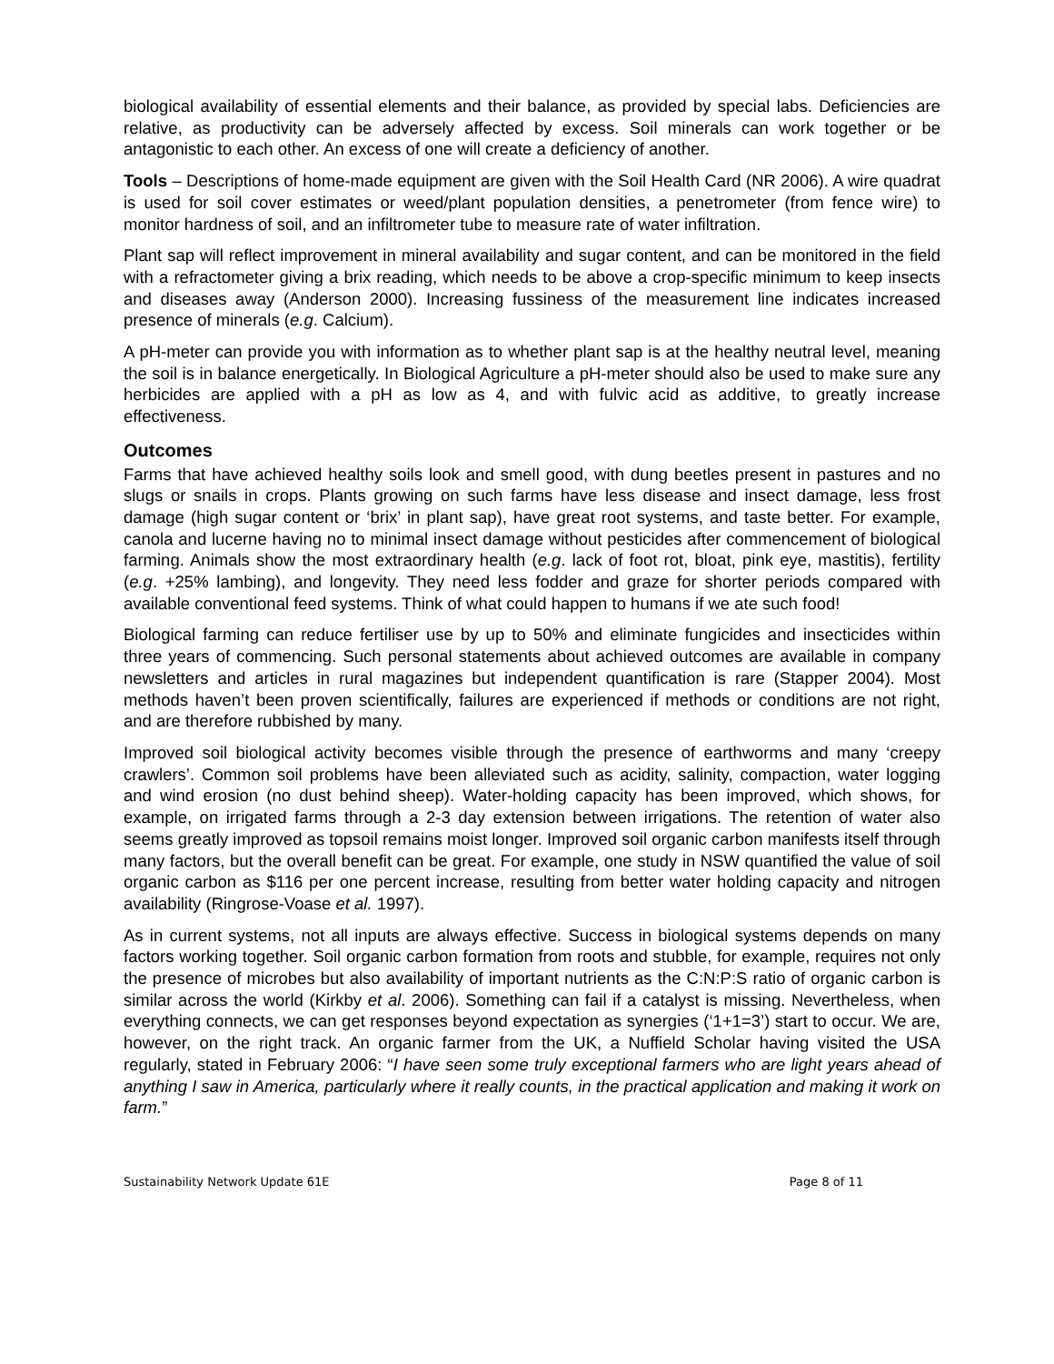biological availability of essential elements and their balance, as provided by special labs. Deficiencies are relative, as productivity can be adversely affected by excess. Soil minerals can work together or be antagonistic to each other. An excess of one will create a deficiency of another.
Tools – Descriptions of home-made equipment are given with the Soil Health Card (NR 2006). A wire quadrat is used for soil cover estimates or weed/plant population densities, a penetrometer (from fence wire) to monitor hardness of soil, and an infiltrometer tube to measure rate of water infiltration.
Plant sap will reflect improvement in mineral availability and sugar content, and can be monitored in the field with a refractometer giving a brix reading, which needs to be above a crop-specific minimum to keep insects and diseases away (Anderson 2000). Increasing fussiness of the measurement line indicates increased presence of minerals (e.g. Calcium).
A pH-meter can provide you with information as to whether plant sap is at the healthy neutral level, meaning the soil is in balance energetically. In Biological Agriculture a pH-meter should also be used to make sure any herbicides are applied with a pH as low as 4, and with fulvic acid as additive, to greatly increase effectiveness.
Outcomes
Farms that have achieved healthy soils look and smell good, with dung beetles present in pastures and no slugs or snails in crops. Plants growing on such farms have less disease and insect damage, less frost damage (high sugar content or ‘brix’ in plant sap), have great root systems, and taste better. For example, canola and lucerne having no to minimal insect damage without pesticides after commencement of biological farming. Animals show the most extraordinary health (e.g. lack of foot rot, bloat, pink eye, mastitis), fertility (e.g. +25% lambing), and longevity. They need less fodder and graze for shorter periods compared with available conventional feed systems. Think of what could happen to humans if we ate such food!
Biological farming can reduce fertiliser use by up to 50% and eliminate fungicides and insecticides within three years of commencing. Such personal statements about achieved outcomes are available in company newsletters and articles in rural magazines but independent quantification is rare (Stapper 2004). Most methods haven’t been proven scientifically, failures are experienced if methods or conditions are not right, and are therefore rubbished by many.
Improved soil biological activity becomes visible through the presence of earthworms and many ‘creepy crawlers’. Common soil problems have been alleviated such as acidity, salinity, compaction, water logging and wind erosion (no dust behind sheep). Water-holding capacity has been improved, which shows, for example, on irrigated farms through a 2-3 day extension between irrigations. The retention of water also seems greatly improved as topsoil remains moist longer. Improved soil organic carbon manifests itself through many factors, but the overall benefit can be great. For example, one study in NSW quantified the value of soil organic carbon as $116 per one percent increase, resulting from better water holding capacity and nitrogen availability (Ringrose-Voase et al. 1997).
As in current systems, not all inputs are always effective. Success in biological systems depends on many factors working together. Soil organic carbon formation from roots and stubble, for example, requires not only the presence of microbes but also availability of important nutrients as the C:N:P:S ratio of organic carbon is similar across the world (Kirkby et al. 2006). Something can fail if a catalyst is missing. Nevertheless, when everything connects, we can get responses beyond expectation as synergies (‘1+1=3’) start to occur. We are, however, on the right track. An organic farmer from the UK, a Nuffield Scholar having visited the USA regularly, stated in February 2006: “I have seen some truly exceptional farmers who are light years ahead of anything I saw in America, particularly where it really counts, in the practical application and making it work on farm.”
Sustainability Network Update 61E Page 8 of 11